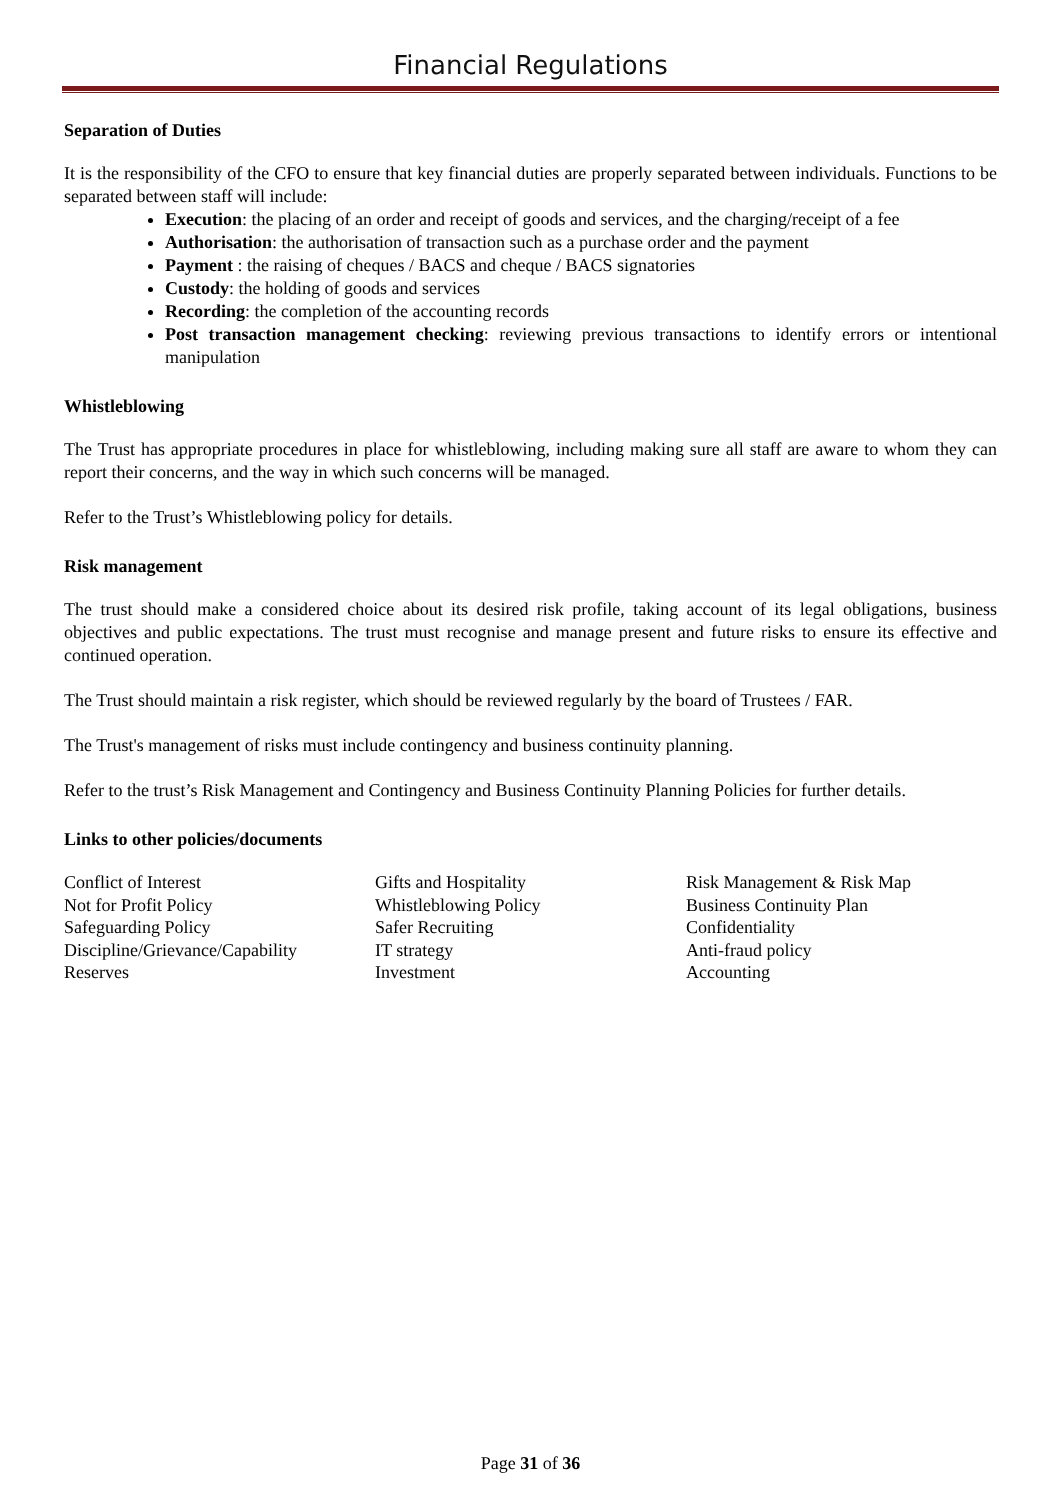Financial Regulations
Separation of Duties
It is the responsibility of the CFO to ensure that key financial duties are properly separated between individuals. Functions to be separated between staff will include:
Execution: the placing of an order and receipt of goods and services, and the charging/receipt of a fee
Authorisation: the authorisation of transaction such as a purchase order and the payment
Payment : the raising of cheques / BACS and cheque / BACS signatories
Custody: the holding of goods and services
Recording: the completion of the accounting records
Post transaction management checking: reviewing previous transactions to identify errors or intentional manipulation
Whistleblowing
The Trust has appropriate procedures in place for whistleblowing, including making sure all staff are aware to whom they can report their concerns, and the way in which such concerns will be managed.
Refer to the Trust’s Whistleblowing policy for details.
Risk management
The trust should make a considered choice about its desired risk profile, taking account of its legal obligations, business objectives and public expectations. The trust must recognise and manage present and future risks to ensure its effective and continued operation.
The Trust should maintain a risk register, which should be reviewed regularly by the board of Trustees / FAR.
The Trust's management of risks must include contingency and business continuity planning.
Refer to the trust’s Risk Management and Contingency and Business Continuity Planning Policies for further details.
Links to other policies/documents
| Conflict of Interest | Gifts and Hospitality | Risk Management & Risk Map |
| Not for Profit Policy | Whistleblowing Policy | Business Continuity Plan |
| Safeguarding Policy | Safer Recruiting | Confidentiality |
| Discipline/Grievance/Capability | IT strategy | Anti-fraud policy |
| Reserves | Investment | Accounting |
Page 31 of 36